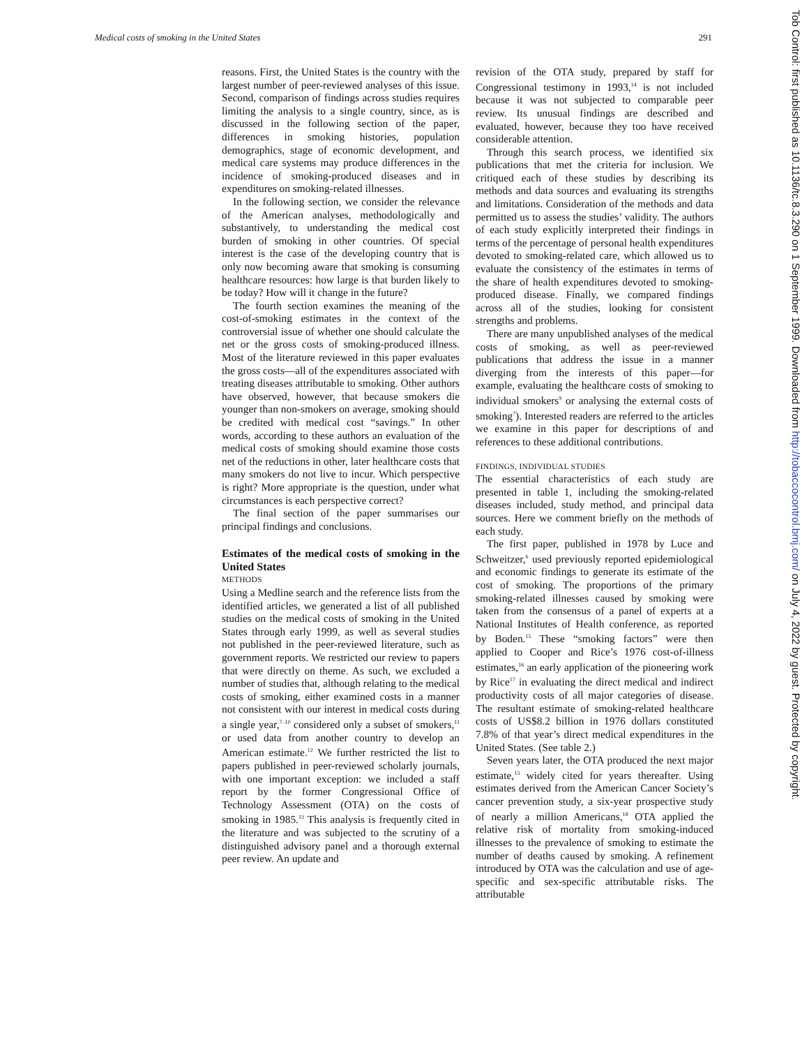Medical costs of smoking in the United States 291
reasons. First, the United States is the country with the largest number of peer-reviewed analyses of this issue. Second, comparison of findings across studies requires limiting the analysis to a single country, since, as is discussed in the following section of the paper, differences in smoking histories, population demographics, stage of economic development, and medical care systems may produce differences in the incidence of smoking-produced diseases and in expenditures on smoking-related illnesses.
In the following section, we consider the relevance of the American analyses, methodologically and substantively, to understanding the medical cost burden of smoking in other countries. Of special interest is the case of the developing country that is only now becoming aware that smoking is consuming healthcare resources: how large is that burden likely to be today? How will it change in the future?
The fourth section examines the meaning of the cost-of-smoking estimates in the context of the controversial issue of whether one should calculate the net or the gross costs of smoking-produced illness. Most of the literature reviewed in this paper evaluates the gross costs—all of the expenditures associated with treating diseases attributable to smoking. Other authors have observed, however, that because smokers die younger than non-smokers on average, smoking should be credited with medical cost “savings.” In other words, according to these authors an evaluation of the medical costs of smoking should examine those costs net of the reductions in other, later healthcare costs that many smokers do not live to incur. Which perspective is right? More appropriate is the question, under what circumstances is each perspective correct?
The final section of the paper summarises our principal findings and conclusions.
Estimates of the medical costs of smoking in the United States
METHODS
Using a Medline search and the reference lists from the identified articles, we generated a list of all published studies on the medical costs of smoking in the United States through early 1999, as well as several studies not published in the peer-reviewed literature, such as government reports. We restricted our review to papers that were directly on theme. As such, we excluded a number of studies that, although relating to the medical costs of smoking, either examined costs in a manner not consistent with our interest in medical costs during a single year,<sup>7–10</sup> considered only a subset of smokers,<sup>11</sup> or used data from another country to develop an American estimate.<sup>12</sup> We further restricted the list to papers published in peer-reviewed scholarly journals, with one important exception: we included a staff report by the former Congressional Office of Technology Assessment (OTA) on the costs of smoking in 1985.<sup>13</sup> This analysis is frequently cited in the literature and was subjected to the scrutiny of a distinguished advisory panel and a thorough external peer review. An update and
revision of the OTA study, prepared by staff for Congressional testimony in 1993,<sup>14</sup> is not included because it was not subjected to comparable peer review. Its unusual findings are described and evaluated, however, because they too have received considerable attention.
Through this search process, we identified six publications that met the criteria for inclusion. We critiqued each of these studies by describing its methods and data sources and evaluating its strengths and limitations. Consideration of the methods and data permitted us to assess the studies’ validity. The authors of each study explicitly interpreted their findings in terms of the percentage of personal health expenditures devoted to smoking-related care, which allowed us to evaluate the consistency of the estimates in terms of the share of health expenditures devoted to smoking-produced disease. Finally, we compared findings across all of the studies, looking for consistent strengths and problems.
There are many unpublished analyses of the medical costs of smoking, as well as peer-reviewed publications that address the issue in a manner diverging from the interests of this paper—for example, evaluating the healthcare costs of smoking to individual smokers<sup>9</sup> or analysing the external costs of smoking<sup>7</sup>). Interested readers are referred to the articles we examine in this paper for descriptions of and references to these additional contributions.
FINDINGS, INDIVIDUAL STUDIES
The essential characteristics of each study are presented in table 1, including the smoking-related diseases included, study method, and principal data sources. Here we comment briefly on the methods of each study.
The first paper, published in 1978 by Luce and Schweitzer,<sup>6</sup> used previously reported epidemiological and economic findings to generate its estimate of the cost of smoking. The proportions of the primary smoking-related illnesses caused by smoking were taken from the consensus of a panel of experts at a National Institutes of Health conference, as reported by Boden.<sup>15</sup> These “smoking factors” were then applied to Cooper and Rice’s 1976 cost-of-illness estimates,<sup>16</sup> an early application of the pioneering work by Rice<sup>17</sup> in evaluating the direct medical and indirect productivity costs of all major categories of disease. The resultant estimate of smoking-related healthcare costs of US$8.2 billion in 1976 dollars constituted 7.8% of that year’s direct medical expenditures in the United States. (See table 2.)
Seven years later, the OTA produced the next major estimate,<sup>13</sup> widely cited for years thereafter. Using estimates derived from the American Cancer Society’s cancer prevention study, a six-year prospective study of nearly a million Americans,<sup>18</sup> OTA applied the relative risk of mortality from smoking-induced illnesses to the prevalence of smoking to estimate the number of deaths caused by smoking. A refinement introduced by OTA was the calculation and use of age-specific and sex-specific attributable risks. The attributable
Tob Control: first published as 10.1136/tc.8.3.290 on 1 September 1999. Downloaded from http://tobaccocontrol.bmj.com/ on July 4, 2022 by guest. Protected by copyright.